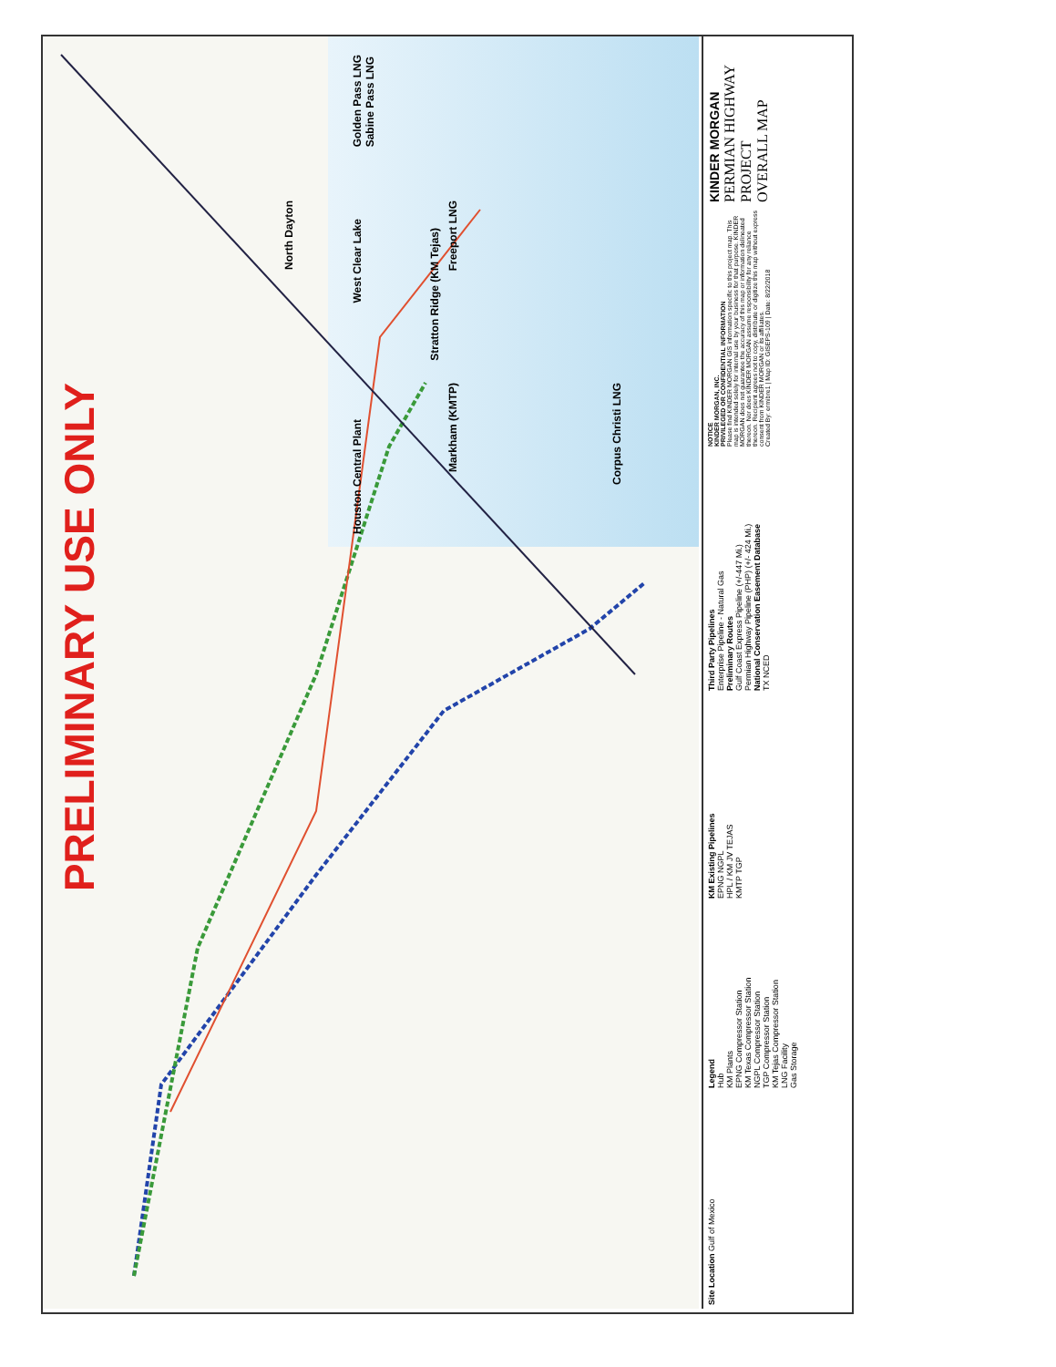PRELIMINARY USE ONLY
Golden Pass LNG
Sabine Pass LNG
Freeport LNG
Stratton Ridge (KM Tejas)
North Dayton
West Clear Lake
Corpus Christi LNG
Houston Central Plant
Markham (KMTP)
Site Location Gulf of Mexico
Legend
Hub
KM Plants
EPNG Compressor Station
KM Texas Compressor Station
NGPL Compressor Station
TGP Compressor Station
KM Tejas Compressor Station
LNG Facility
Gas Storage
KM Existing Pipelines
EPNG NGPL
HPL / KM JV TEJAS
KMTP TGP
Third Party Pipelines
Enterprise Pipeline - Natural Gas
Preliminary Routes
Gulf Coast Express Pipeline (+/-447 Mi.)
Permian Highway Pipeline (PHP) (+/- 424 Mi.)
National Conservation Easement Database
TX NCED
NOTICE
KINDER MORGAN, INC.
PRIVILEGED OR CONFIDENTIAL INFORMATION
Please find KINDER MORGAN GIS information specific to this project map. This map is intended solely for internal use by your business for that purpose. KINDER MORGAN does not guarantee the accuracy of this map or information delineated thereon. Nor does KINDER MORGAN assume responsibility for any reliance thereon. Recipient agrees not to copy, distribute or digitize this map without express consent from KINDER MORGAN or its affiliates.
Created By: ermibre1 | Map ID: GISEPS-109 | Date: 8/22/2018
KINDER MORGAN
PERMIAN HIGHWAY PROJECT
OVERALL MAP